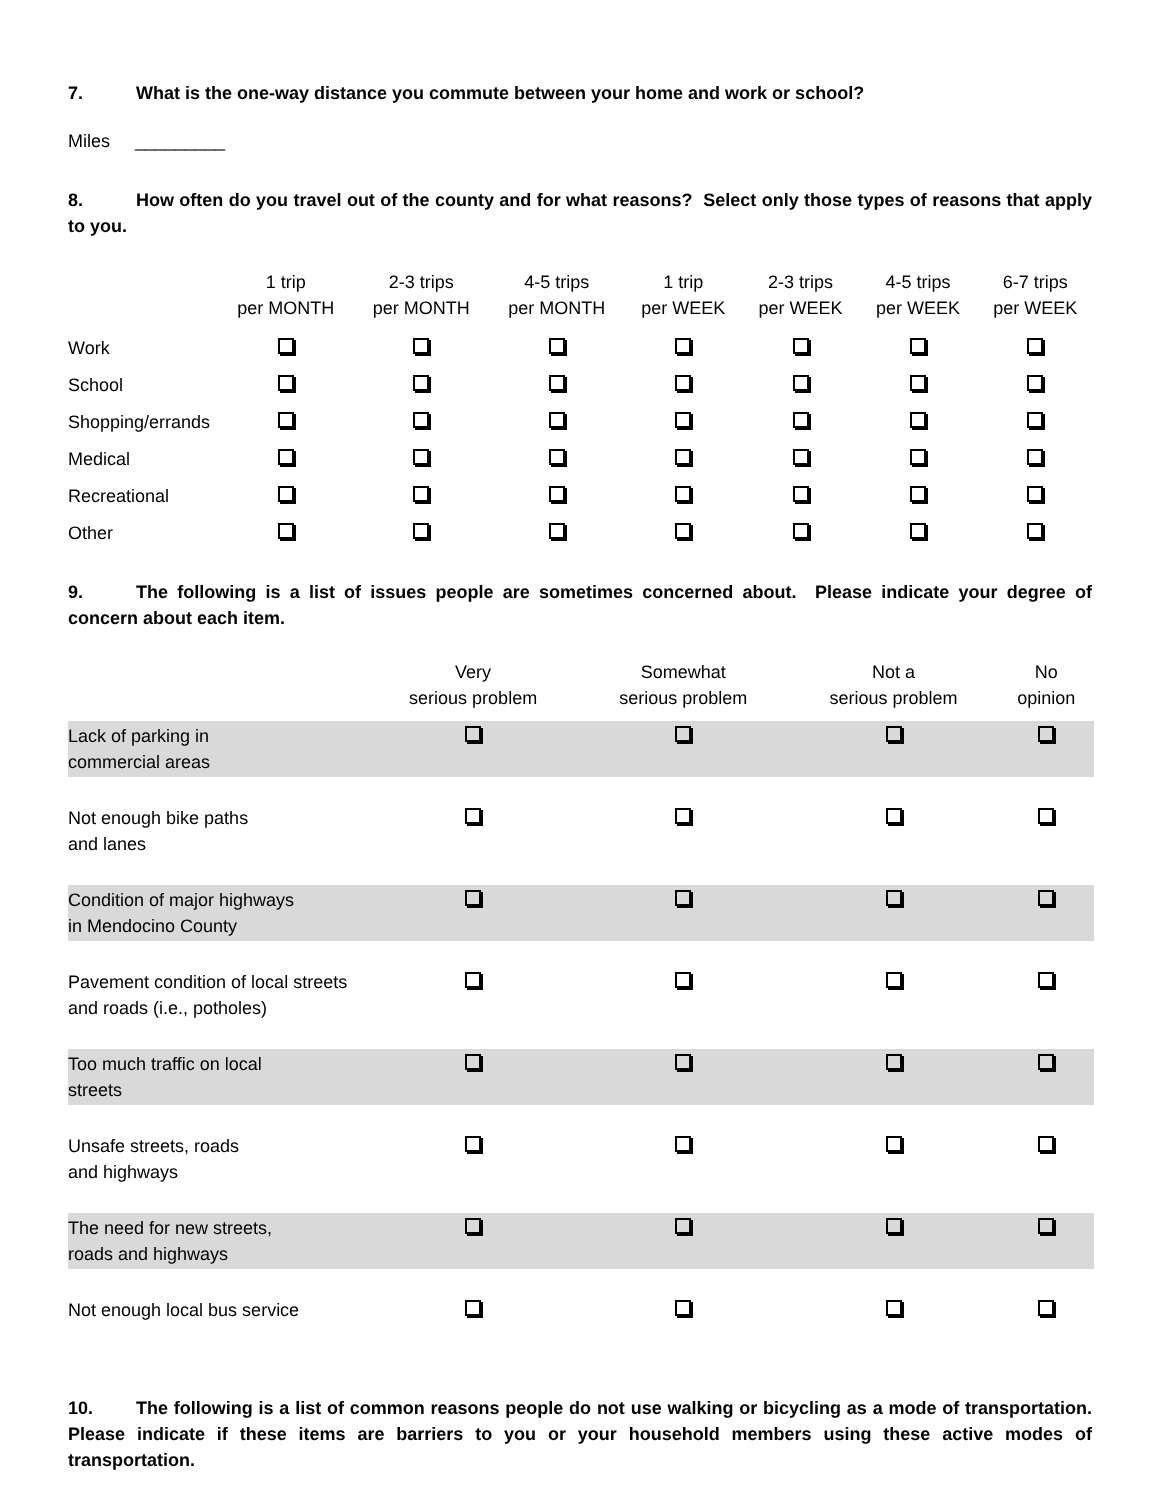7. What is the one-way distance you commute between your home and work or school?
Miles _________
8. How often do you travel out of the county and for what reasons? Select only those types of reasons that apply to you.
| | 1 trip per MONTH | 2-3 trips per MONTH | 4-5 trips per MONTH | 1 trip per WEEK | 2-3 trips per WEEK | 4-5 trips per WEEK | 6-7 trips per WEEK |
| --- | --- | --- | --- | --- | --- | --- | --- |
| Work | | | | | | | |
| School | | | | | | | |
| Shopping/errands | | | | | | | |
| Medical | | | | | | | |
| Recreational | | | | | | | |
| Other | | | | | | | |
9. The following is a list of issues people are sometimes concerned about. Please indicate your degree of concern about each item.
| | Very serious problem | Somewhat serious problem | Not a serious problem | No opinion |
| --- | --- | --- | --- | --- |
| Lack of parking in commercial areas | | | | |
| Not enough bike paths and lanes | | | | |
| Condition of major highways in Mendocino County | | | | |
| Pavement condition of local streets and roads (i.e., potholes) | | | | |
| Too much traffic on local streets | | | | |
| Unsafe streets, roads and highways | | | | |
| The need for new streets, roads and highways | | | | |
| Not enough local bus service | | | | |
10. The following is a list of common reasons people do not use walking or bicycling as a mode of transportation. Please indicate if these items are barriers to you or your household members using these active modes of transportation.